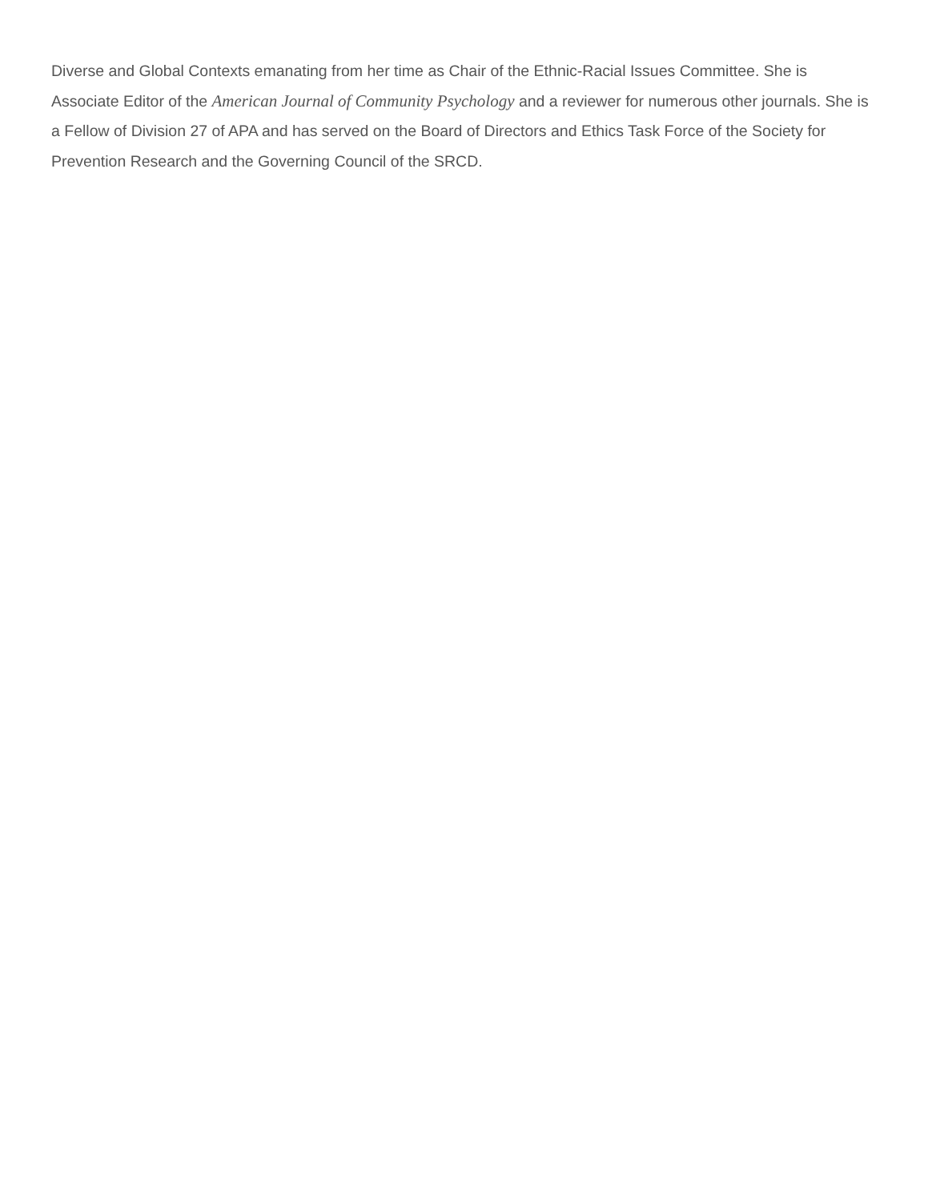Diverse and Global Contexts emanating from her time as Chair of the Ethnic-Racial Issues Committee. She is Associate Editor of the American Journal of Community Psychology and a reviewer for numerous other journals. She is a Fellow of Division 27 of APA and has served on the Board of Directors and Ethics Task Force of the Society for Prevention Research and the Governing Council of the SRCD.